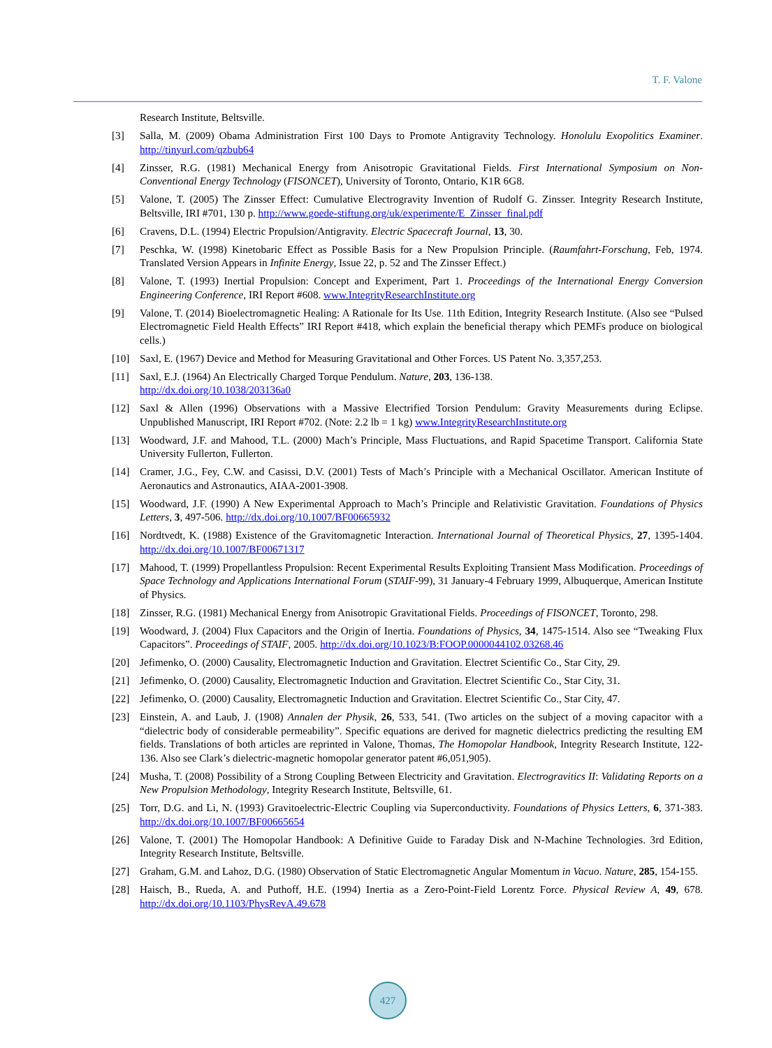T. F. Valone
Research Institute, Beltsville.
[3] Salla, M. (2009) Obama Administration First 100 Days to Promote Antigravity Technology. Honolulu Exopolitics Examiner. http://tinyurl.com/qzbub64
[4] Zinsser, R.G. (1981) Mechanical Energy from Anisotropic Gravitational Fields. First International Symposium on Non-Conventional Energy Technology (FISONCET), University of Toronto, Ontario, K1R 6G8.
[5] Valone, T. (2005) The Zinsser Effect: Cumulative Electrogravity Invention of Rudolf G. Zinsser. Integrity Research Institute, Beltsville, IRI #701, 130 p. http://www.goede-stiftung.org/uk/experimente/E_Zinsser_final.pdf
[6] Cravens, D.L. (1994) Electric Propulsion/Antigravity. Electric Spacecraft Journal, 13, 30.
[7] Peschka, W. (1998) Kinetobaric Effect as Possible Basis for a New Propulsion Principle. (Raumfahrt-Forschung, Feb, 1974. Translated Version Appears in Infinite Energy, Issue 22, p. 52 and The Zinsser Effect.)
[8] Valone, T. (1993) Inertial Propulsion: Concept and Experiment, Part 1. Proceedings of the International Energy Conversion Engineering Conference, IRI Report #608. www.IntegrityResearchInstitute.org
[9] Valone, T. (2014) Bioelectromagnetic Healing: A Rationale for Its Use. 11th Edition, Integrity Research Institute. (Also see “Pulsed Electromagnetic Field Health Effects” IRI Report #418, which explain the beneficial therapy which PEMFs produce on biological cells.)
[10] Saxl, E. (1967) Device and Method for Measuring Gravitational and Other Forces. US Patent No. 3,357,253.
[11] Saxl, E.J. (1964) An Electrically Charged Torque Pendulum. Nature, 203, 136-138.
http://dx.doi.org/10.1038/203136a0
[12] Saxl & Allen (1996) Observations with a Massive Electrified Torsion Pendulum: Gravity Measurements during Eclipse. Unpublished Manuscript, IRI Report #702. (Note: 2.2 lb = 1 kg) www.IntegrityResearchInstitute.org
[13] Woodward, J.F. and Mahood, T.L. (2000) Mach’s Principle, Mass Fluctuations, and Rapid Spacetime Transport. California State University Fullerton, Fullerton.
[14] Cramer, J.G., Fey, C.W. and Casissi, D.V. (2001) Tests of Mach’s Principle with a Mechanical Oscillator. American Institute of Aeronautics and Astronautics, AIAA-2001-3908.
[15] Woodward, J.F. (1990) A New Experimental Approach to Mach’s Principle and Relativistic Gravitation. Foundations of Physics Letters, 3, 497-506. http://dx.doi.org/10.1007/BF00665932
[16] Nordtvedt, K. (1988) Existence of the Gravitomagnetic Interaction. International Journal of Theoretical Physics, 27, 1395-1404. http://dx.doi.org/10.1007/BF00671317
[17] Mahood, T. (1999) Propellantless Propulsion: Recent Experimental Results Exploiting Transient Mass Modification. Proceedings of Space Technology and Applications International Forum (STAIF-99), 31 January-4 February 1999, Albuquerque, American Institute of Physics.
[18] Zinsser, R.G. (1981) Mechanical Energy from Anisotropic Gravitational Fields. Proceedings of FISONCET, Toronto, 298.
[19] Woodward, J. (2004) Flux Capacitors and the Origin of Inertia. Foundations of Physics, 34, 1475-1514. Also see “Tweaking Flux Capacitors”. Proceedings of STAIF, 2005. http://dx.doi.org/10.1023/B:FOOP.0000044102.03268.46
[20] Jefimenko, O. (2000) Causality, Electromagnetic Induction and Gravitation. Electret Scientific Co., Star City, 29.
[21] Jefimenko, O. (2000) Causality, Electromagnetic Induction and Gravitation. Electret Scientific Co., Star City, 31.
[22] Jefimenko, O. (2000) Causality, Electromagnetic Induction and Gravitation. Electret Scientific Co., Star City, 47.
[23] Einstein, A. and Laub, J. (1908) Annalen der Physik, 26, 533, 541. (Two articles on the subject of a moving capacitor with a “dielectric body of considerable permeability”. Specific equations are derived for magnetic dielectrics predicting the resulting EM fields. Translations of both articles are reprinted in Valone, Thomas, The Homopolar Handbook, Integrity Research Institute, 122-136. Also see Clark’s dielectric-magnetic homopolar generator patent #6,051,905).
[24] Musha, T. (2008) Possibility of a Strong Coupling Between Electricity and Gravitation. Electrogravitics II: Validating Reports on a New Propulsion Methodology, Integrity Research Institute, Beltsville, 61.
[25] Torr, D.G. and Li, N. (1993) Gravitoelectric-Electric Coupling via Superconductivity. Foundations of Physics Letters, 6, 371-383. http://dx.doi.org/10.1007/BF00665654
[26] Valone, T. (2001) The Homopolar Handbook: A Definitive Guide to Faraday Disk and N-Machine Technologies. 3rd Edition, Integrity Research Institute, Beltsville.
[27] Graham, G.M. and Lahoz, D.G. (1980) Observation of Static Electromagnetic Angular Momentum in Vacuo. Nature, 285, 154-155.
[28] Haisch, B., Rueda, A. and Puthoff, H.E. (1994) Inertia as a Zero-Point-Field Lorentz Force. Physical Review A, 49, 678. http://dx.doi.org/10.1103/PhysRevA.49.678
427